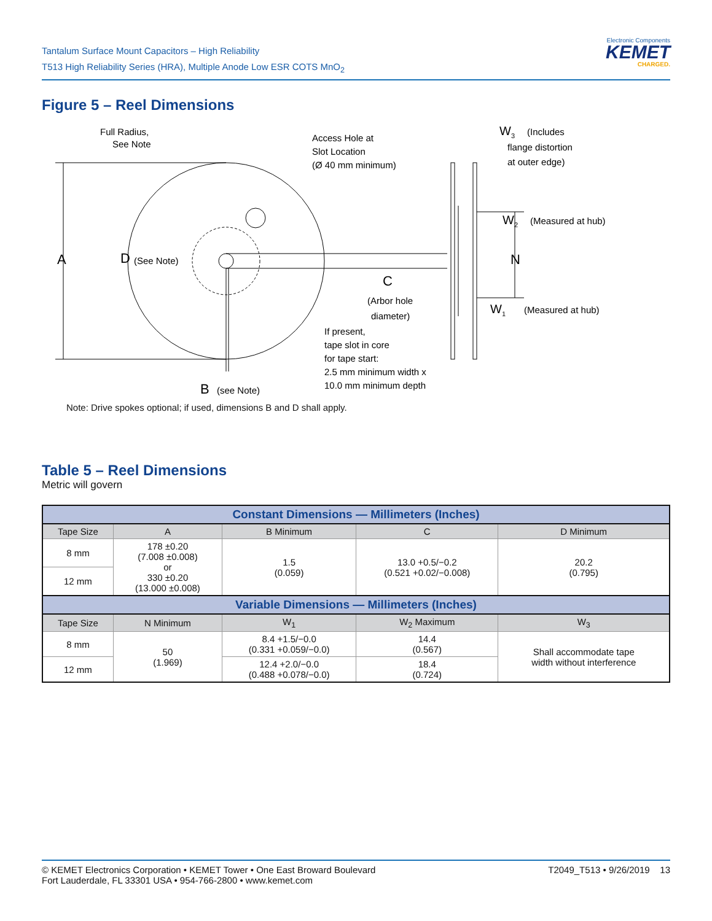Tantalum Surface Mount Capacitors – High Reliability
T513 High Reliability Series (HRA), Multiple Anode Low ESR COTS MnO<sub>2</sub>
Electronic Components
KEMET
CHARGED.
Figure 5 – Reel Dimensions
Full Radius,
See Note
Access Hole at
Slot Location
(Ø 40 mm minimum)
W3
(Includes
flange distortion
at outer edge)
W2
(Measured at hub)
N
W1
(Measured at hub)
A
D
(See Note)
C
(Arbor hole
diameter)
If present,
tape slot in core
for tape start:
2.5 mm minimum width x
10.0 mm minimum depth
B
(see Note)
Note: Drive spokes optional; if used, dimensions B and D shall apply.
Table 5 – Reel Dimensions
Metric will govern
| Constant Dimensions — Millimeters (Inches) | | | | |
| --- | --- | --- | --- | --- |
| Tape Size | A | B Minimum | C | D Minimum |
| 8 mm | 178 ±0.20 (7.008 ±0.008) or 330 ±0.20 (13.000 ±0.008) | 1.5 (0.059) | 13.0 +0.5/−0.2 (0.521 +0.02/−0.008) | 20.2 (0.795) |
| 12 mm | | | | |
| Variable Dimensions — Millimeters (Inches) | | | | |
| Tape Size | N Minimum | W<sub>1</sub> | W<sub>2</sub> Maximum | W<sub>3</sub> |
| 8 mm | 50 (1.969) | 8.4 +1.5/−0.0 (0.331 +0.059/−0.0) | 14.4 (0.567) | Shall accommodate tape width without interference |
| 12 mm | | 12.4 +2.0/−0.0 (0.488 +0.078/−0.0) | 18.4 (0.724) | |
© KEMET Electronics Corporation • KEMET Tower • One East Broward Boulevard
Fort Lauderdale, FL 33301 USA • 954-766-2800 • www.kemet.com
T2049_T513 • 9/26/2019 13